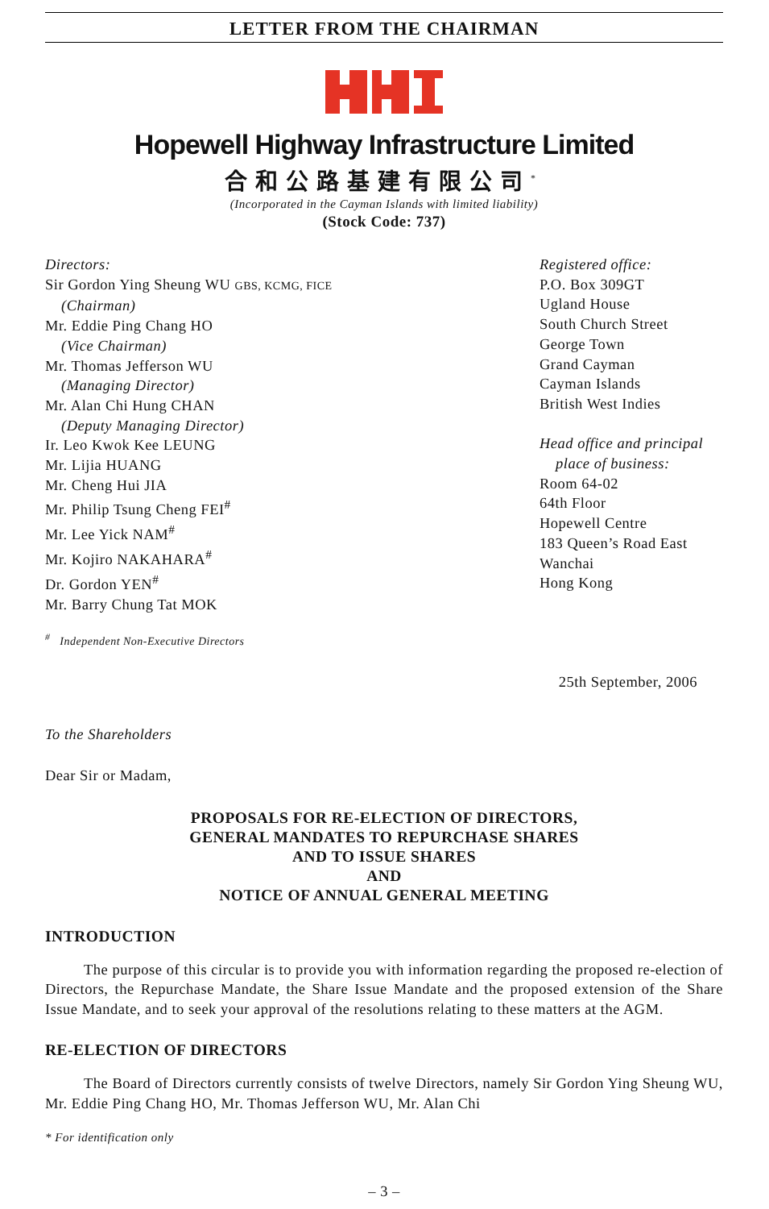LETTER FROM THE CHAIRMAN
Hopewell Highway Infrastructure Limited
合和公路基建有限公司<sup>*</sup>
(Incorporated in the Cayman Islands with limited liability)
(Stock Code: 737)
Directors:
Sir Gordon Ying Sheung WU GBS, KCMG, FICE
(Chairman)
Mr. Eddie Ping Chang HO
(Vice Chairman)
Mr. Thomas Jefferson WU
(Managing Director)
Mr. Alan Chi Hung CHAN
(Deputy Managing Director)
Ir. Leo Kwok Kee LEUNG
Mr. Lijia HUANG
Mr. Cheng Hui JIA
Mr. Philip Tsung Cheng FEI<sup>#</sup>
Mr. Lee Yick NAM<sup>#</sup>
Mr. Kojiro NAKAHARA<sup>#</sup>
Dr. Gordon YEN<sup>#</sup>
Mr. Barry Chung Tat MOK
<sup>#</sup> Independent Non-Executive Directors
Registered office:
P.O. Box 309GT
Ugland House
South Church Street
George Town
Grand Cayman
Cayman Islands
British West Indies
Head office and principal
place of business:
Room 64-02
64th Floor
Hopewell Centre
183 Queen’s Road East
Wanchai
Hong Kong
25th September, 2006
To the Shareholders
Dear Sir or Madam,
PROPOSALS FOR RE-ELECTION OF DIRECTORS,
GENERAL MANDATES TO REPURCHASE SHARES
AND TO ISSUE SHARES
AND
NOTICE OF ANNUAL GENERAL MEETING
INTRODUCTION
The purpose of this circular is to provide you with information regarding the proposed re-election of Directors, the Repurchase Mandate, the Share Issue Mandate and the proposed extension of the Share Issue Mandate, and to seek your approval of the resolutions relating to these matters at the AGM.
RE-ELECTION OF DIRECTORS
The Board of Directors currently consists of twelve Directors, namely Sir Gordon Ying Sheung WU, Mr. Eddie Ping Chang HO, Mr. Thomas Jefferson WU, Mr. Alan Chi
* For identification only
– 3 –